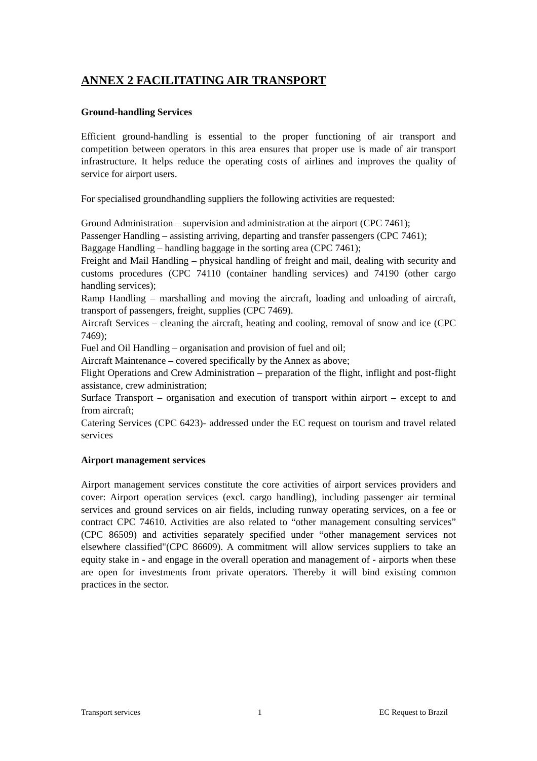ANNEX 2 FACILITATING AIR TRANSPORT
Ground-handling Services
Efficient ground-handling is essential to the proper functioning of air transport and competition between operators in this area ensures that proper use is made of air transport infrastructure. It helps reduce the operating costs of airlines and improves the quality of service for airport users.
For specialised groundhandling suppliers the following activities are requested:
Ground Administration – supervision and administration at the airport (CPC 7461);
Passenger Handling – assisting arriving, departing and transfer passengers (CPC 7461);
Baggage Handling – handling baggage in the sorting area (CPC 7461);
Freight and Mail Handling – physical handling of freight and mail, dealing with security and customs procedures (CPC 74110 (container handling services) and 74190 (other cargo handling services);
Ramp Handling – marshalling and moving the aircraft, loading and unloading of aircraft, transport of passengers, freight, supplies (CPC 7469).
Aircraft Services – cleaning the aircraft, heating and cooling, removal of snow and ice (CPC 7469);
Fuel and Oil Handling – organisation and provision of fuel and oil;
Aircraft Maintenance – covered specifically by the Annex as above;
Flight Operations and Crew Administration – preparation of the flight, inflight and post-flight assistance, crew administration;
Surface Transport – organisation and execution of transport within airport – except to and from aircraft;
Catering Services (CPC 6423)- addressed under the EC request on tourism and travel related services
Airport management services
Airport management services constitute the core activities of airport services providers and cover: Airport operation services (excl. cargo handling), including passenger air terminal services and ground services on air fields, including runway operating services, on a fee or contract CPC 74610. Activities are also related to “other management consulting services” (CPC 86509) and activities separately specified under “other management services not elsewhere classified"(CPC 86609). A commitment will allow services suppliers to take an equity stake in - and engage in the overall operation and management of - airports when these are open for investments from private operators. Thereby it will bind existing common practices in the sector.
Transport services 1 EC Request to Brazil